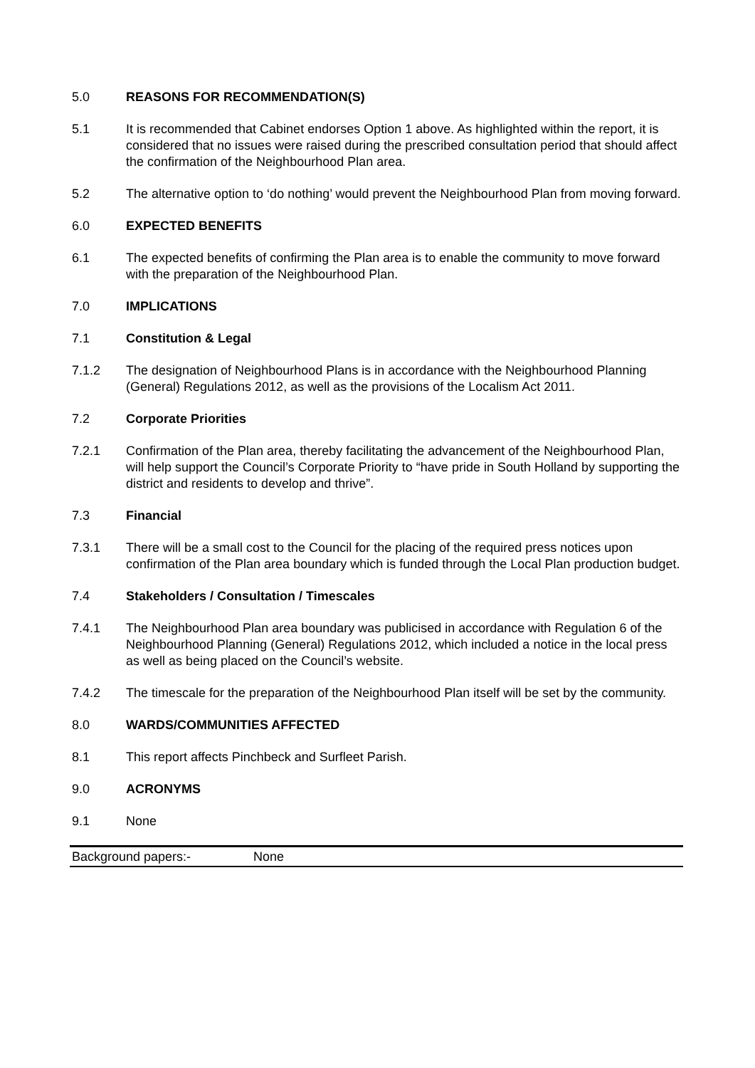5.0 REASONS FOR RECOMMENDATION(S)
5.1 It is recommended that Cabinet endorses Option 1 above. As highlighted within the report, it is considered that no issues were raised during the prescribed consultation period that should affect the confirmation of the Neighbourhood Plan area.
5.2 The alternative option to ‘do nothing’ would prevent the Neighbourhood Plan from moving forward.
6.0 EXPECTED BENEFITS
6.1 The expected benefits of confirming the Plan area is to enable the community to move forward with the preparation of the Neighbourhood Plan.
7.0 IMPLICATIONS
7.1 Constitution & Legal
7.1.2 The designation of Neighbourhood Plans is in accordance with the Neighbourhood Planning (General) Regulations 2012, as well as the provisions of the Localism Act 2011.
7.2 Corporate Priorities
7.2.1 Confirmation of the Plan area, thereby facilitating the advancement of the Neighbourhood Plan, will help support the Council’s Corporate Priority to “have pride in South Holland by supporting the district and residents to develop and thrive”.
7.3 Financial
7.3.1 There will be a small cost to the Council for the placing of the required press notices upon confirmation of the Plan area boundary which is funded through the Local Plan production budget.
7.4 Stakeholders / Consultation / Timescales
7.4.1 The Neighbourhood Plan area boundary was publicised in accordance with Regulation 6 of the Neighbourhood Planning (General) Regulations 2012, which included a notice in the local press as well as being placed on the Council’s website.
7.4.2 The timescale for the preparation of the Neighbourhood Plan itself will be set by the community.
8.0 WARDS/COMMUNITIES AFFECTED
8.1 This report affects Pinchbeck and Surfleet Parish.
9.0 ACRONYMS
9.1 None
Background papers:- None